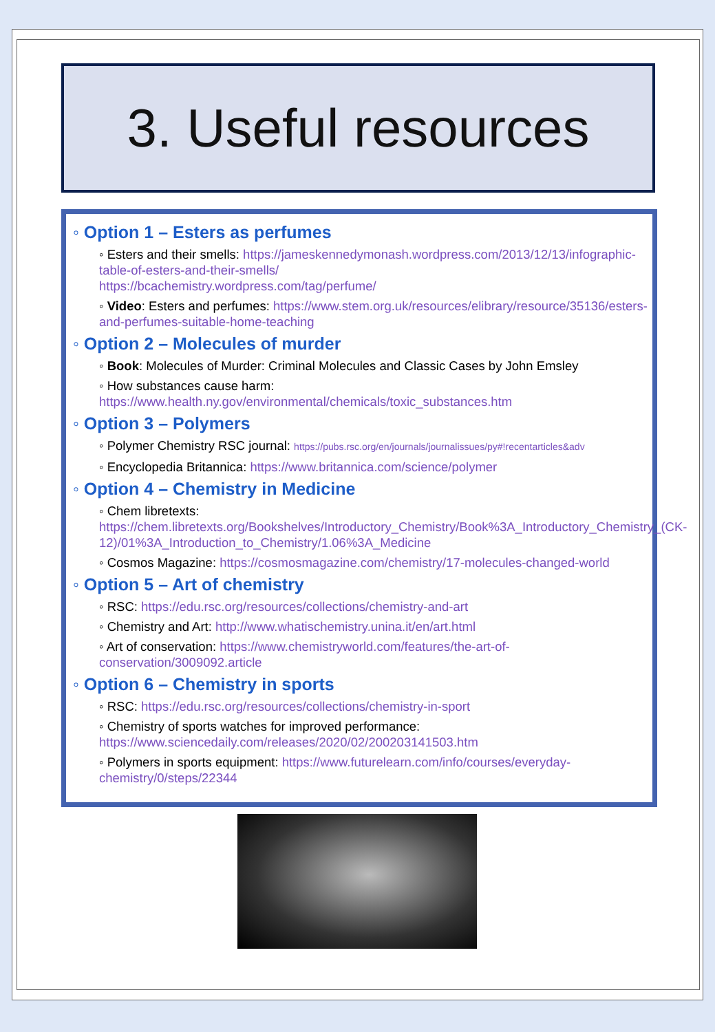3. Useful resources
◦ Option 1 – Esters as perfumes
◦ Esters and their smells: https://jameskennedymonash.wordpress.com/2013/12/13/infographic-table-of-esters-and-their-smells/
https://bcachemistry.wordpress.com/tag/perfume/
◦ Video: Esters and perfumes: https://www.stem.org.uk/resources/elibrary/resource/35136/esters-and-perfumes-suitable-home-teaching
◦ Option 2 – Molecules of murder
◦ Book: Molecules of Murder: Criminal Molecules and Classic Cases by John Emsley
◦ How substances cause harm: https://www.health.ny.gov/environmental/chemicals/toxic_substances.htm
◦ Option 3 – Polymers
◦ Polymer Chemistry RSC journal: https://pubs.rsc.org/en/journals/journalissues/py#!recentarticles&adv
◦ Encyclopedia Britannica: https://www.britannica.com/science/polymer
◦ Option 4 – Chemistry in Medicine
◦ Chem libretexts: https://chem.libretexts.org/Bookshelves/Introductory_Chemistry/Book%3A_Introductory_Chemistry_(CK-12)/01%3A_Introduction_to_Chemistry/1.06%3A_Medicine
◦ Cosmos Magazine: https://cosmosmagazine.com/chemistry/17-molecules-changed-world
◦ Option 5 – Art of chemistry
◦ RSC: https://edu.rsc.org/resources/collections/chemistry-and-art
◦ Chemistry and Art: http://www.whatischemistry.unina.it/en/art.html
◦ Art of conservation: https://www.chemistryworld.com/features/the-art-of-conservation/3009092.article
◦ Option 6 – Chemistry in sports
◦ RSC: https://edu.rsc.org/resources/collections/chemistry-in-sport
◦ Chemistry of sports watches for improved performance: https://www.sciencedaily.com/releases/2020/02/200203141503.htm
◦ Polymers in sports equipment: https://www.futurelearn.com/info/courses/everyday-chemistry/0/steps/22344